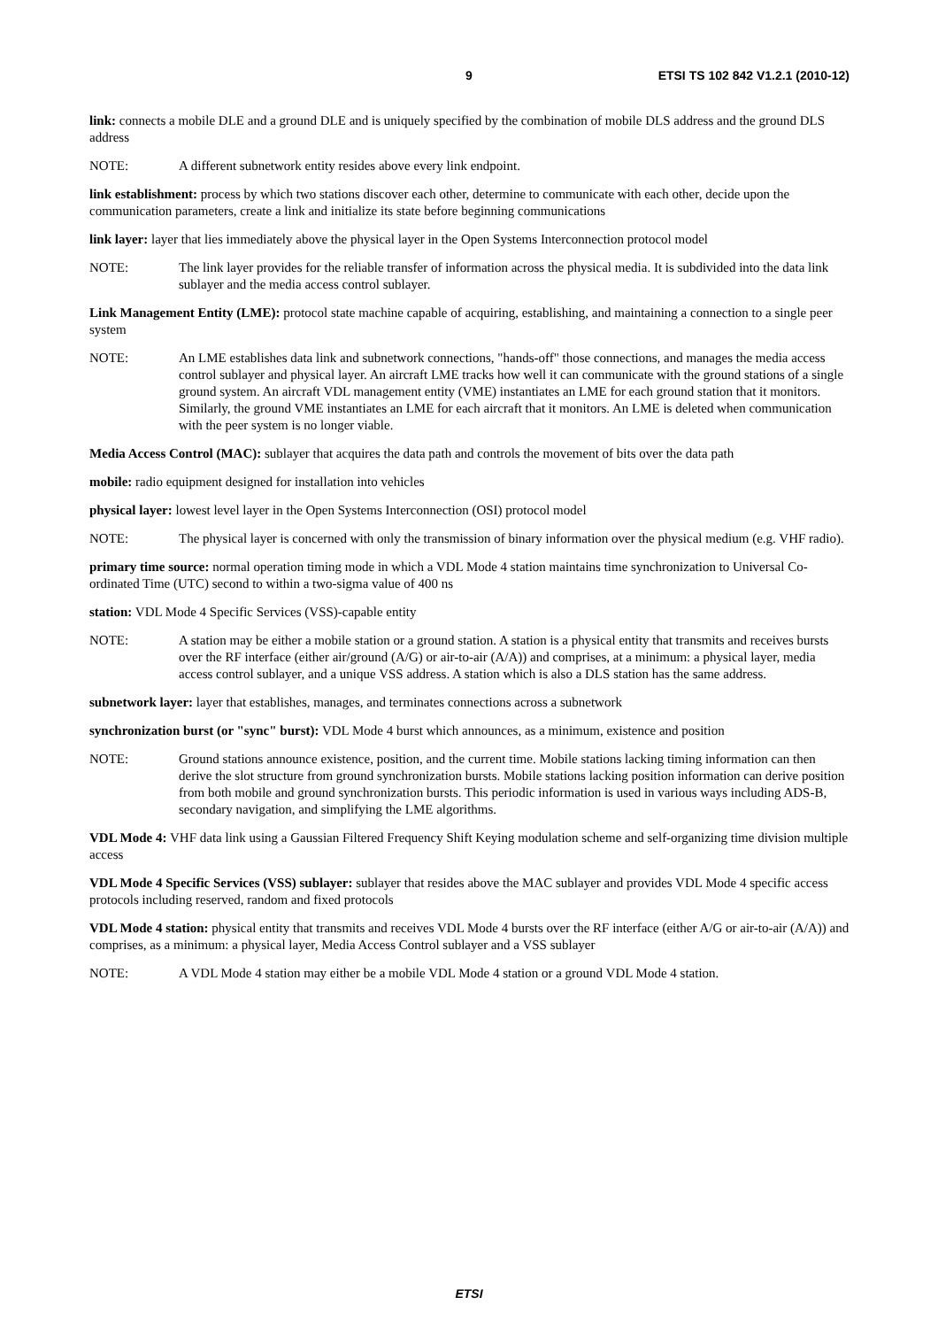9 ETSI TS 102 842 V1.2.1 (2010-12)
link: connects a mobile DLE and a ground DLE and is uniquely specified by the combination of mobile DLS address and the ground DLS address
NOTE: A different subnetwork entity resides above every link endpoint.
link establishment: process by which two stations discover each other, determine to communicate with each other, decide upon the communication parameters, create a link and initialize its state before beginning communications
link layer: layer that lies immediately above the physical layer in the Open Systems Interconnection protocol model
NOTE: The link layer provides for the reliable transfer of information across the physical media. It is subdivided into the data link sublayer and the media access control sublayer.
Link Management Entity (LME): protocol state machine capable of acquiring, establishing, and maintaining a connection to a single peer system
NOTE: An LME establishes data link and subnetwork connections, "hands-off" those connections, and manages the media access control sublayer and physical layer. An aircraft LME tracks how well it can communicate with the ground stations of a single ground system. An aircraft VDL management entity (VME) instantiates an LME for each ground station that it monitors. Similarly, the ground VME instantiates an LME for each aircraft that it monitors. An LME is deleted when communication with the peer system is no longer viable.
Media Access Control (MAC): sublayer that acquires the data path and controls the movement of bits over the data path
mobile: radio equipment designed for installation into vehicles
physical layer: lowest level layer in the Open Systems Interconnection (OSI) protocol model
NOTE: The physical layer is concerned with only the transmission of binary information over the physical medium (e.g. VHF radio).
primary time source: normal operation timing mode in which a VDL Mode 4 station maintains time synchronization to Universal Co-ordinated Time (UTC) second to within a two-sigma value of 400 ns
station: VDL Mode 4 Specific Services (VSS)-capable entity
NOTE: A station may be either a mobile station or a ground station. A station is a physical entity that transmits and receives bursts over the RF interface (either air/ground (A/G) or air-to-air (A/A)) and comprises, at a minimum: a physical layer, media access control sublayer, and a unique VSS address. A station which is also a DLS station has the same address.
subnetwork layer: layer that establishes, manages, and terminates connections across a subnetwork
synchronization burst (or "sync" burst): VDL Mode 4 burst which announces, as a minimum, existence and position
NOTE: Ground stations announce existence, position, and the current time. Mobile stations lacking timing information can then derive the slot structure from ground synchronization bursts. Mobile stations lacking position information can derive position from both mobile and ground synchronization bursts. This periodic information is used in various ways including ADS-B, secondary navigation, and simplifying the LME algorithms.
VDL Mode 4: VHF data link using a Gaussian Filtered Frequency Shift Keying modulation scheme and self-organizing time division multiple access
VDL Mode 4 Specific Services (VSS) sublayer: sublayer that resides above the MAC sublayer and provides VDL Mode 4 specific access protocols including reserved, random and fixed protocols
VDL Mode 4 station: physical entity that transmits and receives VDL Mode 4 bursts over the RF interface (either A/G or air-to-air (A/A)) and comprises, as a minimum: a physical layer, Media Access Control sublayer and a VSS sublayer
NOTE: A VDL Mode 4 station may either be a mobile VDL Mode 4 station or a ground VDL Mode 4 station.
ETSI